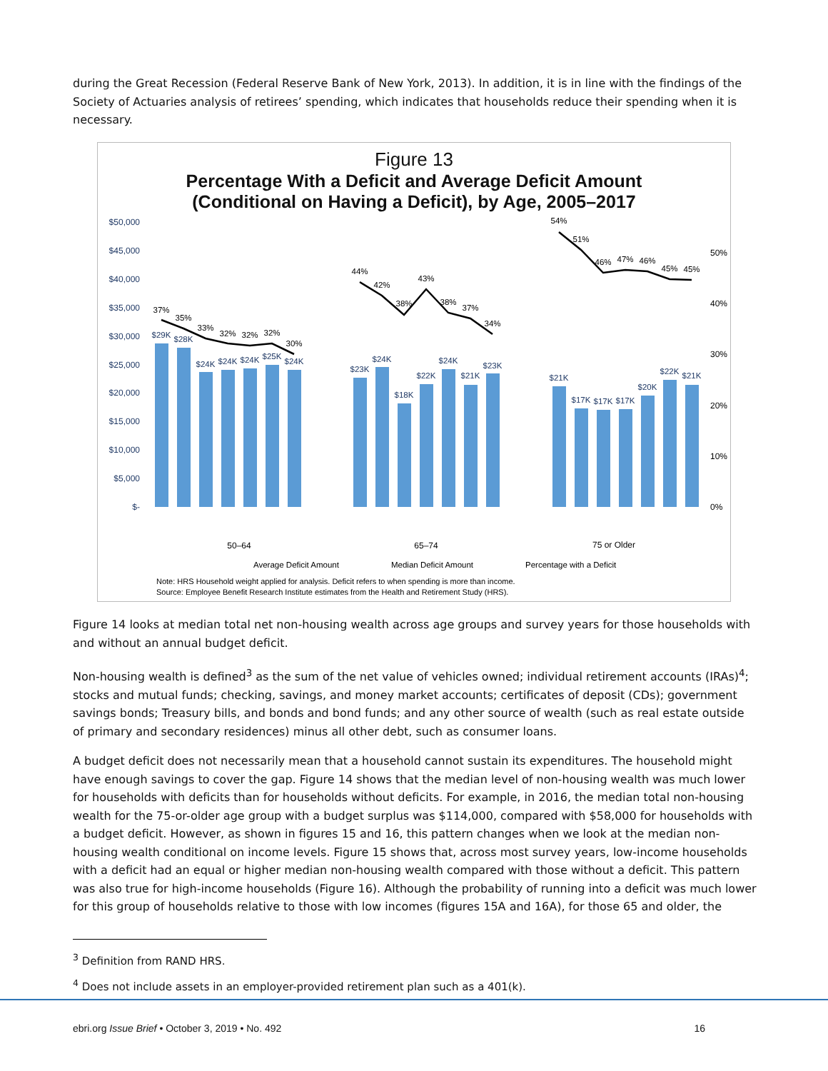during the Great Recession (Federal Reserve Bank of New York, 2013). In addition, it is in line with the findings of the Society of Actuaries analysis of retirees’ spending, which indicates that households reduce their spending when it is necessary.
Figure 13
Percentage With a Deficit and Average Deficit Amount
(Conditional on Having a Deficit), by Age, 2005–2017
$50,000
$45,000
$40,000
$35,000
$30,000
$25,000
$20,000
$15,000
$10,000
$5,000
$-
50%
40%
30%
20%
10%
0%
$29K
$28K
$24K
$24K
$24K
$25K
$24K
$23K
$24K
$18K
$22K
$24K
$21K
$23K
$21K
$17K
$17K
$17K
$20K
$22K
$21K
37%
35%
33%
32%
32%
32%
30%
44%
42%
38%
43%
38%
37%
34%
54%
51%
46%
47%
46%
45%
45%
50–64
65–74
75 or Older
Average Deficit Amount
Median Deficit Amount
Percentage with a Deficit
Note: HRS Household weight applied for analysis. Deficit refers to when spending is more than income.
Source: Employee Benefit Research Institute estimates from the Health and Retirement Study (HRS).
Figure 14 looks at median total net non-housing wealth across age groups and survey years for those households with and without an annual budget deficit.
Non-housing wealth is defined<sup>3</sup> as the sum of the net value of vehicles owned; individual retirement accounts (IRAs)<sup>4</sup>; stocks and mutual funds; checking, savings, and money market accounts; certificates of deposit (CDs); government savings bonds; Treasury bills, and bonds and bond funds; and any other source of wealth (such as real estate outside of primary and secondary residences) minus all other debt, such as consumer loans.
A budget deficit does not necessarily mean that a household cannot sustain its expenditures. The household might have enough savings to cover the gap. Figure 14 shows that the median level of non-housing wealth was much lower for households with deficits than for households without deficits. For example, in 2016, the median total non-housing wealth for the 75-or-older age group with a budget surplus was $114,000, compared with $58,000 for households with a budget deficit. However, as shown in figures 15 and 16, this pattern changes when we look at the median non-housing wealth conditional on income levels. Figure 15 shows that, across most survey years, low-income households with a deficit had an equal or higher median non-housing wealth compared with those without a deficit. This pattern was also true for high-income households (Figure 16). Although the probability of running into a deficit was much lower for this group of households relative to those with low incomes (figures 15A and 16A), for those 65 and older, the
<sup>3</sup> Definition from RAND HRS.
<sup>4</sup> Does not include assets in an employer-provided retirement plan such as a 401(k).
ebri.org Issue Brief • October 3, 2019 • No. 492 16